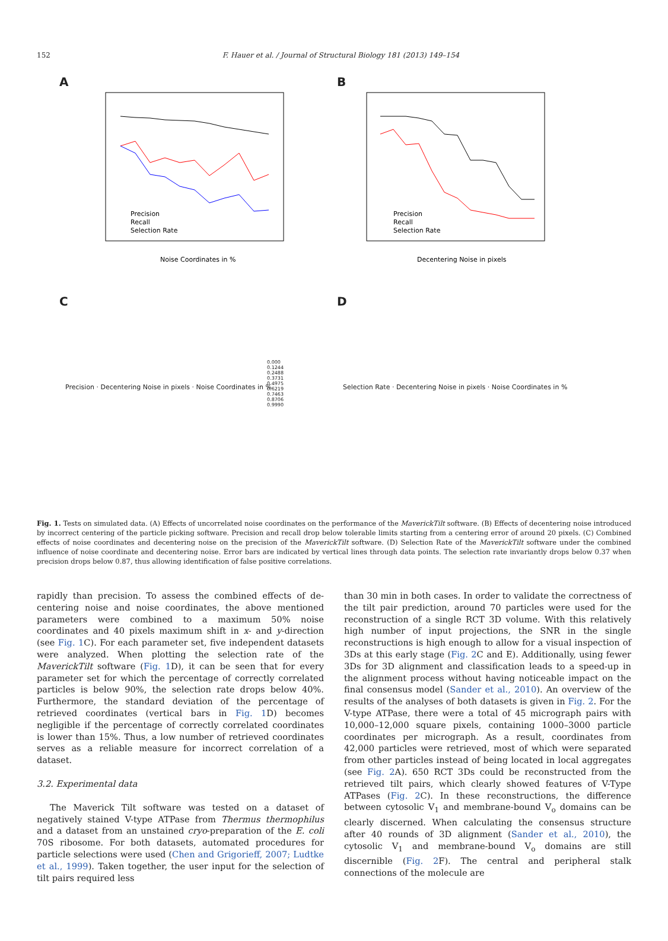152
F. Hauer et al. / Journal of Structural Biology 181 (2013) 149–154
A
Precision
Recall
Selection Rate
Noise Coordinates in %
B
Precision
Recall
Selection Rate
Decentering Noise in pixels
C
Precision · Decentering Noise in pixels · Noise Coordinates in %
0.000
0.1244
0.2488
0.3731
0.4975
0.6219
0.7463
0.8706
0.9990
D
Selection Rate · Decentering Noise in pixels · Noise Coordinates in %
Fig. 1. Tests on simulated data. (A) Effects of uncorrelated noise coordinates on the performance of the MaverickTilt software. (B) Effects of decentering noise introduced by incorrect centering of the particle picking software. Precision and recall drop below tolerable limits starting from a centering error of around 20 pixels. (C) Combined effects of noise coordinates and decentering noise on the precision of the MaverickTilt software. (D) Selection Rate of the MaverickTilt software under the combined influence of noise coordinate and decentering noise. Error bars are indicated by vertical lines through data points. The selection rate invariantly drops below 0.37 when precision drops below 0.87, thus allowing identification of false positive correlations.
rapidly than precision. To assess the combined effects of de-centering noise and noise coordinates, the above mentioned parameters were combined to a maximum 50% noise coordinates and 40 pixels maximum shift in x- and y-direction (see Fig. 1 C). For each parameter set, five independent datasets were analyzed. When plotting the selection rate of the MaverickTilt software (Fig. 1 D), it can be seen that for every parameter set for which the percentage of correctly correlated particles is below 90%, the selection rate drops below 40%. Furthermore, the standard deviation of the percentage of retrieved coordinates (vertical bars in Fig. 1 D) becomes negligible if the percentage of correctly correlated coordinates is lower than 15%. Thus, a low number of retrieved coordinates serves as a reliable measure for incorrect correlation of a dataset.
3.2. Experimental data
The Maverick Tilt software was tested on a dataset of negatively stained V-type ATPase from Thermus thermophilus and a dataset from an unstained cryo-preparation of the E. coli 70S ribosome. For both datasets, automated procedures for particle selections were used (Chen and Grigorieff, 2007; Ludtke et al., 1999). Taken together, the user input for the selection of tilt pairs required less
than 30 min in both cases. In order to validate the correctness of the tilt pair prediction, around 70 particles were used for the reconstruction of a single RCT 3D volume. With this relatively high number of input projections, the SNR in the single reconstructions is high enough to allow for a visual inspection of 3Ds at this early stage (Fig. 2 C and E). Additionally, using fewer 3Ds for 3D alignment and classification leads to a speed-up in the alignment process without having noticeable impact on the final consensus model (Sander et al., 2010). An overview of the results of the analyses of both datasets is given in Fig. 2. For the V-type ATPase, there were a total of 45 micrograph pairs with 10,000–12,000 square pixels, containing 1000–3000 particle coordinates per micrograph. As a result, coordinates from 42,000 particles were retrieved, most of which were separated from other particles instead of being located in local aggregates (see Fig. 2 A). 650 RCT 3Ds could be reconstructed from the retrieved tilt pairs, which clearly showed features of V-Type ATPases (Fig. 2 C). In these reconstructions, the difference between cytosolic V<sub>1</sub> and membrane-bound V<sub>o</sub> domains can be clearly discerned. When calculating the consensus structure after 40 rounds of 3D alignment (Sander et al., 2010), the cytosolic V<sub>1</sub> and membrane-bound V<sub>o</sub> domains are still discernible (Fig. 2 F). The central and peripheral stalk connections of the molecule are